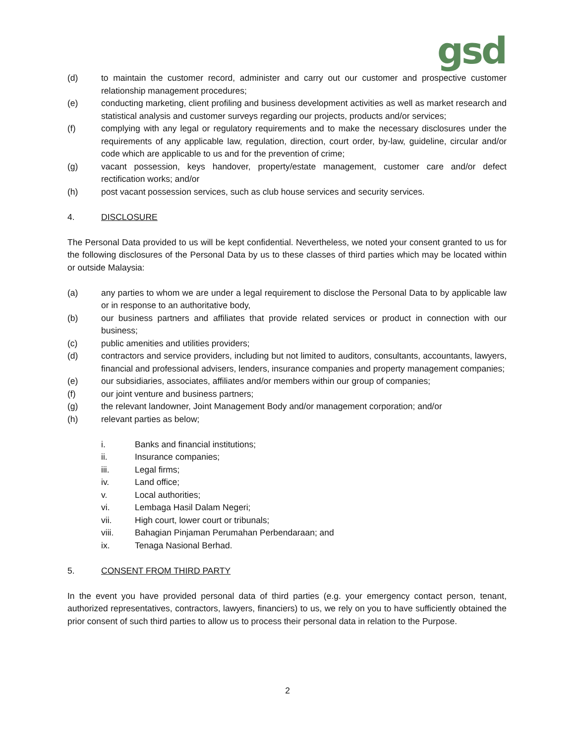gsd
(d) to maintain the customer record, administer and carry out our customer and prospective customer relationship management procedures;
(e) conducting marketing, client profiling and business development activities as well as market research and statistical analysis and customer surveys regarding our projects, products and/or services;
(f) complying with any legal or regulatory requirements and to make the necessary disclosures under the requirements of any applicable law, regulation, direction, court order, by-law, guideline, circular and/or code which are applicable to us and for the prevention of crime;
(g) vacant possession, keys handover, property/estate management, customer care and/or defect rectification works; and/or
(h) post vacant possession services, such as club house services and security services.
4. DISCLOSURE
The Personal Data provided to us will be kept confidential. Nevertheless, we noted your consent granted to us for the following disclosures of the Personal Data by us to these classes of third parties which may be located within or outside Malaysia:
(a) any parties to whom we are under a legal requirement to disclose the Personal Data to by applicable law or in response to an authoritative body,
(b) our business partners and affiliates that provide related services or product in connection with our business;
(c) public amenities and utilities providers;
(d) contractors and service providers, including but not limited to auditors, consultants, accountants, lawyers, financial and professional advisers, lenders, insurance companies and property management companies;
(e) our subsidiaries, associates, affiliates and/or members within our group of companies;
(f) our joint venture and business partners;
(g) the relevant landowner, Joint Management Body and/or management corporation; and/or
(h) relevant parties as below;
i. Banks and financial institutions;
ii. Insurance companies;
iii. Legal firms;
iv. Land office;
v. Local authorities;
vi. Lembaga Hasil Dalam Negeri;
vii. High court, lower court or tribunals;
viii. Bahagian Pinjaman Perumahan Perbendaraan; and
ix. Tenaga Nasional Berhad.
5. CONSENT FROM THIRD PARTY
In the event you have provided personal data of third parties (e.g. your emergency contact person, tenant, authorized representatives, contractors, lawyers, financiers) to us, we rely on you to have sufficiently obtained the prior consent of such third parties to allow us to process their personal data in relation to the Purpose.
2